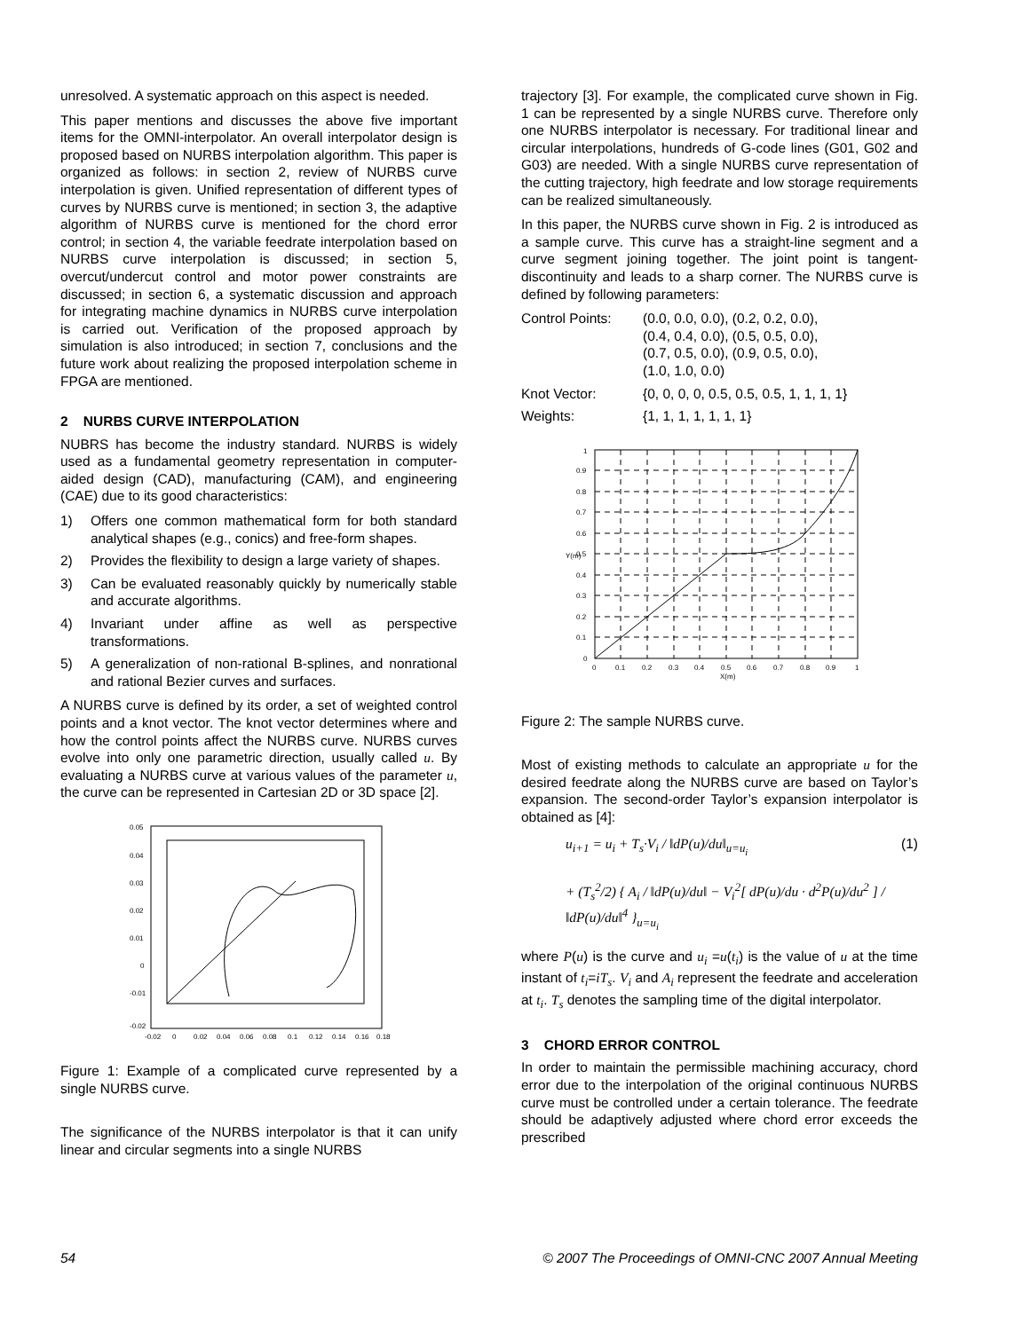unresolved. A systematic approach on this aspect is needed.
This paper mentions and discusses the above five important items for the OMNI-interpolator. An overall interpolator design is proposed based on NURBS interpolation algorithm. This paper is organized as follows: in section 2, review of NURBS curve interpolation is given. Unified representation of different types of curves by NURBS curve is mentioned; in section 3, the adaptive algorithm of NURBS curve is mentioned for the chord error control; in section 4, the variable feedrate interpolation based on NURBS curve interpolation is discussed; in section 5, overcut/undercut control and motor power constraints are discussed; in section 6, a systematic discussion and approach for integrating machine dynamics in NURBS curve interpolation is carried out. Verification of the proposed approach by simulation is also introduced; in section 7, conclusions and the future work about realizing the proposed interpolation scheme in FPGA are mentioned.
2 NURBS CURVE INTERPOLATION
NUBRS has become the industry standard. NURBS is widely used as a fundamental geometry representation in computer-aided design (CAD), manufacturing (CAM), and engineering (CAE) due to its good characteristics:
1) Offers one common mathematical form for both standard analytical shapes (e.g., conics) and free-form shapes.
2) Provides the flexibility to design a large variety of shapes.
3) Can be evaluated reasonably quickly by numerically stable and accurate algorithms.
4) Invariant under affine as well as perspective transformations.
5) A generalization of non-rational B-splines, and nonrational and rational Bezier curves and surfaces.
A NURBS curve is defined by its order, a set of weighted control points and a knot vector. The knot vector determines where and how the control points affect the NURBS curve. NURBS curves evolve into only one parametric direction, usually called u. By evaluating a NURBS curve at various values of the parameter u, the curve can be represented in Cartesian 2D or 3D space [2].
0.05
0.04
0.03
0.02
0.01
0
-0.01
-0.02
-0.02
0
0.02
0.04
0.06
0.08
0.1
0.12
0.14
0.16
0.18
Figure 1: Example of a complicated curve represented by a single NURBS curve.
The significance of the NURBS interpolator is that it can unify linear and circular segments into a single NURBS
trajectory [3]. For example, the complicated curve shown in Fig. 1 can be represented by a single NURBS curve. Therefore only one NURBS interpolator is necessary. For traditional linear and circular interpolations, hundreds of G-code lines (G01, G02 and G03) are needed. With a single NURBS curve representation of the cutting trajectory, high feedrate and low storage requirements can be realized simultaneously.
In this paper, the NURBS curve shown in Fig. 2 is introduced as a sample curve. This curve has a straight-line segment and a curve segment joining together. The joint point is tangent-discontinuity and leads to a sharp corner. The NURBS curve is defined by following parameters:
| Control Points: | (0.0, 0.0, 0.0), (0.2, 0.2, 0.0), (0.4, 0.4, 0.0), (0.5, 0.5, 0.0), (0.7, 0.5, 0.0), (0.9, 0.5, 0.0), (1.0, 1.0, 0.0) |
| Knot Vector: | {0, 0, 0, 0, 0.5, 0.5, 0.5, 1, 1, 1, 1} |
| Weights: | {1, 1, 1, 1, 1, 1, 1} |
1
0.9
0.8
0.7
0.6
0.5
0.4
0.3
0.2
0.1
0
0
0.1
0.2
0.3
0.4
0.5
0.6
0.7
0.8
0.9
1
X(m)
Y(m)
Figure 2: The sample NURBS curve.
Most of existing methods to calculate an appropriate u for the desired feedrate along the NURBS curve are based on Taylor’s expansion. The second-order Taylor’s expansion interpolator is obtained as [4]:
u<sub>i+1</sub> = u<sub>i</sub> + T<sub>s</sub>·V<sub>i</sub> / ‖dP(u)/du‖<sub>u=u<sub>i</sub></sub>
+ (T<sub>s</sub><sup>2</sup>/2) { A<sub>i</sub> / ‖dP(u)/du‖ − V<sub>i</sub><sup>2</sup>[ dP(u)/du · d<sup>2</sup>P(u)/du<sup>2</sup> ] / ‖dP(u)/du‖<sup>4</sup> }<sub>u=u<sub>i</sub></sub>
(1)
where P(u) is the curve and u<sub>i</sub> =u(t<sub>i</sub>) is the value of u at the time instant of t<sub>i</sub>=iT<sub>s</sub>. V<sub>i</sub> and A<sub>i</sub> represent the feedrate and acceleration at t<sub>i</sub>. T<sub>s</sub> denotes the sampling time of the digital interpolator.
3 CHORD ERROR CONTROL
In order to maintain the permissible machining accuracy, chord error due to the interpolation of the original continuous NURBS curve must be controlled under a certain tolerance. The feedrate should be adaptively adjusted where chord error exceeds the prescribed
54 © 2007 The Proceedings of OMNI-CNC 2007 Annual Meeting